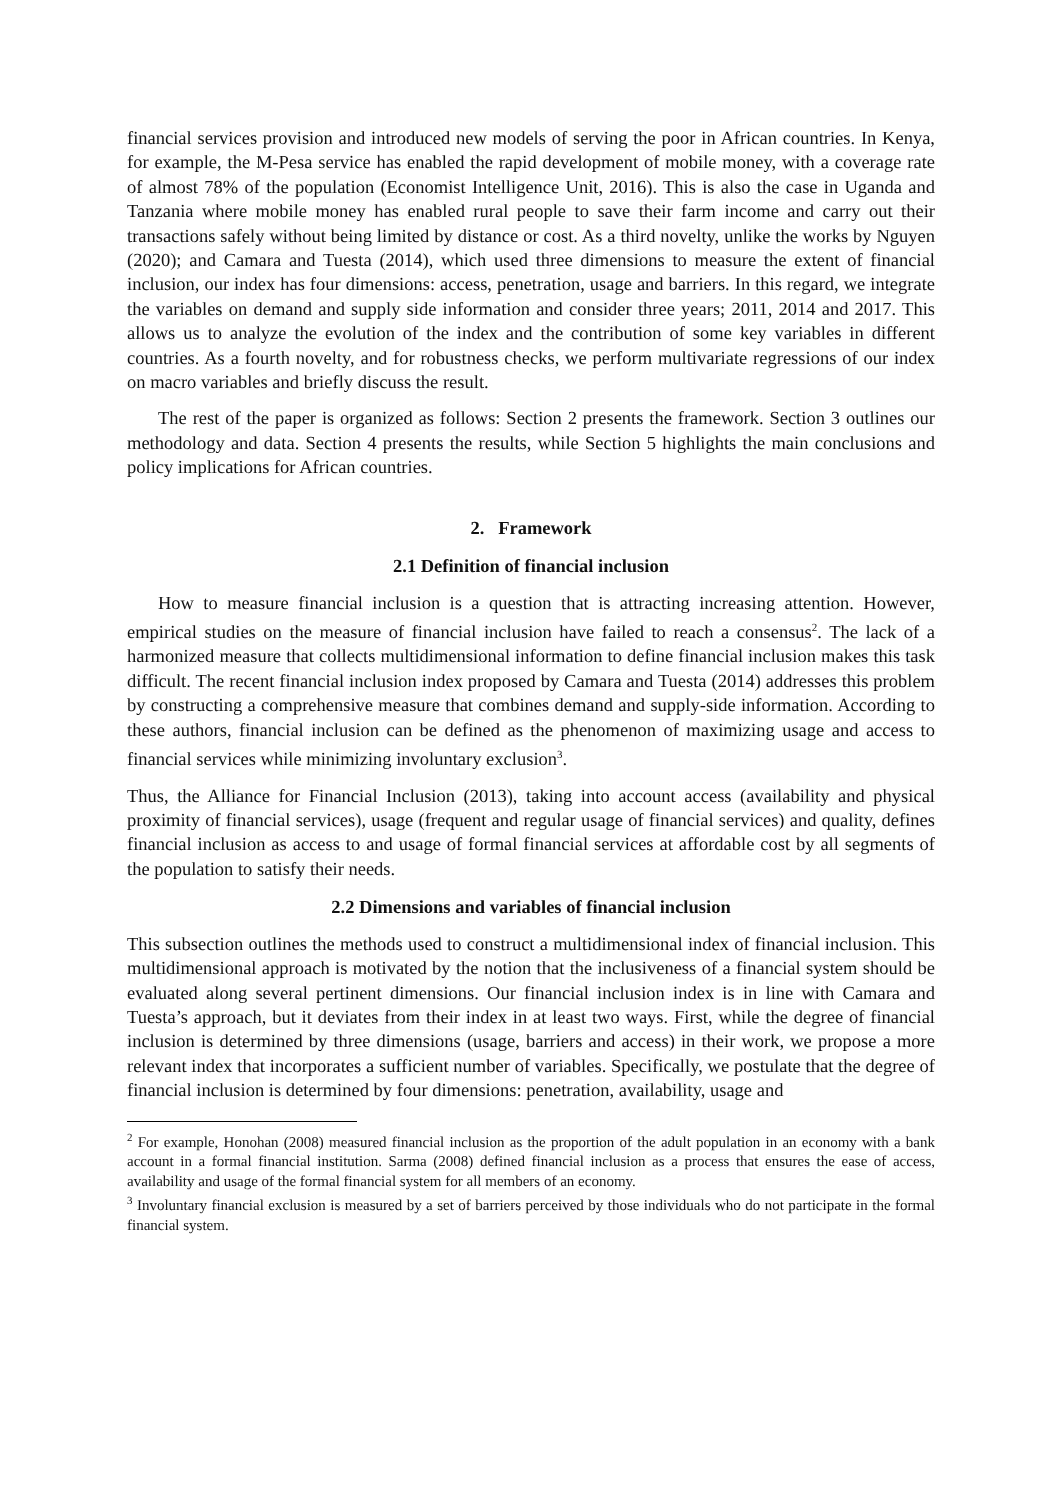financial services provision and introduced new models of serving the poor in African countries. In Kenya, for example, the M-Pesa service has enabled the rapid development of mobile money, with a coverage rate of almost 78% of the population (Economist Intelligence Unit, 2016). This is also the case in Uganda and Tanzania where mobile money has enabled rural people to save their farm income and carry out their transactions safely without being limited by distance or cost. As a third novelty, unlike the works by Nguyen (2020); and Camara and Tuesta (2014), which used three dimensions to measure the extent of financial inclusion, our index has four dimensions: access, penetration, usage and barriers. In this regard, we integrate the variables on demand and supply side information and consider three years; 2011, 2014 and 2017. This allows us to analyze the evolution of the index and the contribution of some key variables in different countries. As a fourth novelty, and for robustness checks, we perform multivariate regressions of our index on macro variables and briefly discuss the result.
The rest of the paper is organized as follows: Section 2 presents the framework. Section 3 outlines our methodology and data. Section 4 presents the results, while Section 5 highlights the main conclusions and policy implications for African countries.
2. Framework
2.1 Definition of financial inclusion
How to measure financial inclusion is a question that is attracting increasing attention. However, empirical studies on the measure of financial inclusion have failed to reach a consensus<sup>2</sup>. The lack of a harmonized measure that collects multidimensional information to define financial inclusion makes this task difficult. The recent financial inclusion index proposed by Camara and Tuesta (2014) addresses this problem by constructing a comprehensive measure that combines demand and supply-side information. According to these authors, financial inclusion can be defined as the phenomenon of maximizing usage and access to financial services while minimizing involuntary exclusion<sup>3</sup>.
Thus, the Alliance for Financial Inclusion (2013), taking into account access (availability and physical proximity of financial services), usage (frequent and regular usage of financial services) and quality, defines financial inclusion as access to and usage of formal financial services at affordable cost by all segments of the population to satisfy their needs.
2.2 Dimensions and variables of financial inclusion
This subsection outlines the methods used to construct a multidimensional index of financial inclusion. This multidimensional approach is motivated by the notion that the inclusiveness of a financial system should be evaluated along several pertinent dimensions. Our financial inclusion index is in line with Camara and Tuesta’s approach, but it deviates from their index in at least two ways. First, while the degree of financial inclusion is determined by three dimensions (usage, barriers and access) in their work, we propose a more relevant index that incorporates a sufficient number of variables. Specifically, we postulate that the degree of financial inclusion is determined by four dimensions: penetration, availability, usage and
<sup>2</sup> For example, Honohan (2008) measured financial inclusion as the proportion of the adult population in an economy with a bank account in a formal financial institution. Sarma (2008) defined financial inclusion as a process that ensures the ease of access, availability and usage of the formal financial system for all members of an economy.
<sup>3</sup> Involuntary financial exclusion is measured by a set of barriers perceived by those individuals who do not participate in the formal financial system.